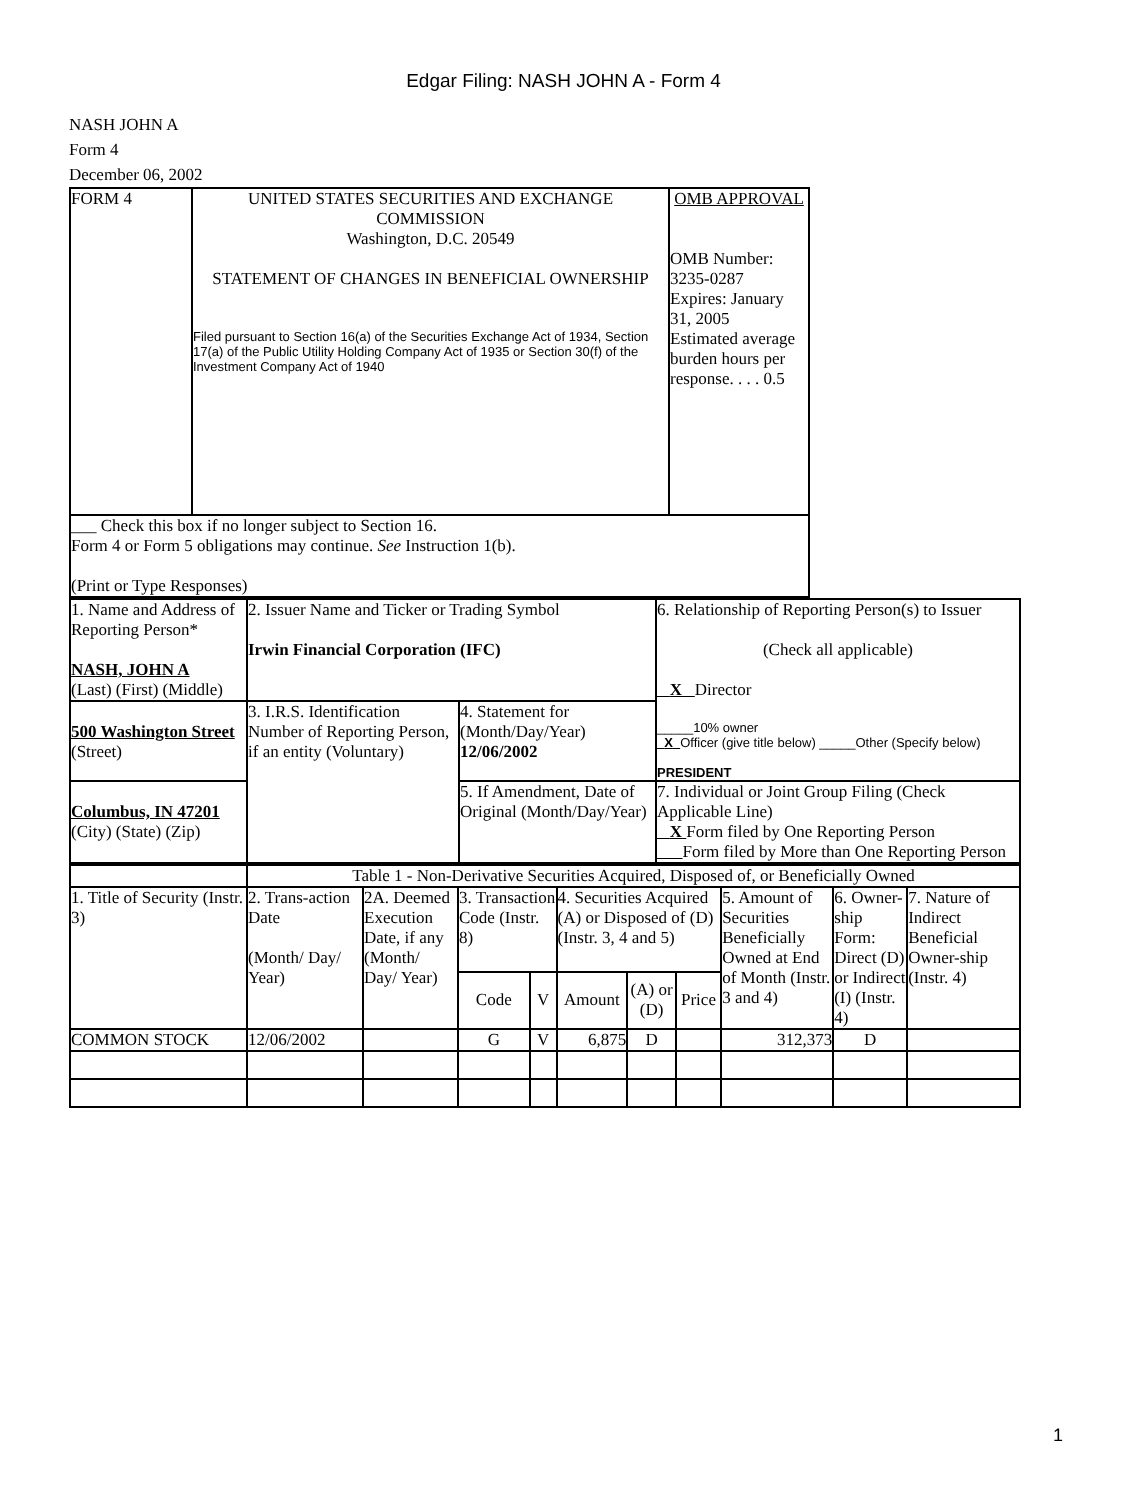Edgar Filing: NASH JOHN A - Form 4
NASH JOHN A
Form 4
December 06, 2002
| FORM 4 | UNITED STATES SECURITIES AND EXCHANGE COMMISSION Washington, D.C. 20549 STATEMENT OF CHANGES IN BENEFICIAL OWNERSHIP Filed pursuant to Section 16(a) of the Securities Exchange Act of 1934, Section 17(a) of the Public Utility Holding Company Act of 1935 or Section 30(f) of the Investment Company Act of 1940 | OMB APPROVAL OMB Number: 3235-0287 Expires: January 31, 2005 Estimated average burden hours per response. . . . 0.5 |
| ___ Check this box if no longer subject to Section 16. Form 4 or Form 5 obligations may continue. See Instruction 1(b). (Print or Type Responses) | | |
| 1. Name and Address of Reporting Person* NASH, JOHN A (Last) (First) (Middle) | 2. Issuer Name and Ticker or Trading Symbol Irwin Financial Corporation (IFC) | | 6. Relationship of Reporting Person(s) to Issuer (Check all applicable) X Director _____10% owner X Officer (give title below) _____Other (Specify below) PRESIDENT |
| 500 Washington Street (Street) | 3. I.R.S. Identification Number of Reporting Person, if an entity (Voluntary) | 4. Statement for (Month/Day/Year) 12/06/2002 | |
| Columbus, IN 47201 (City) (State) (Zip) | | 5. If Amendment, Date of Original (Month/Day/Year) | 7. Individual or Joint Group Filing (Check Applicable Line) X Form filed by One Reporting Person Form filed by More than One Reporting Person |
| | Table 1 - Non-Derivative Securities Acquired, Disposed of, or Beneficially Owned | | | | | | | | | |
| 1. Title of Security (Instr. 3) | 2. Trans-action Date (Month/ Day/ Year) | 2A. Deemed Execution Date, if any (Month/ Day/ Year) | 3. Transaction Code (Instr. 8) | | 4. Securities Acquired (A) or Disposed of (D) (Instr. 3, 4 and 5) | | | 5. Amount of Securities Beneficially Owned at End of Month (Instr. 3 and 4) | 6. Owner-ship Form: Direct (D) or Indirect (I) (Instr. 4) | 7. Nature of Indirect Beneficial Owner-ship (Instr. 4) |
| | | | Code | V | Amount | (A) or (D) | Price | | | |
| COMMON STOCK | 12/06/2002 | | G | V | 6,875 | D | | 312,373 | D | |
1